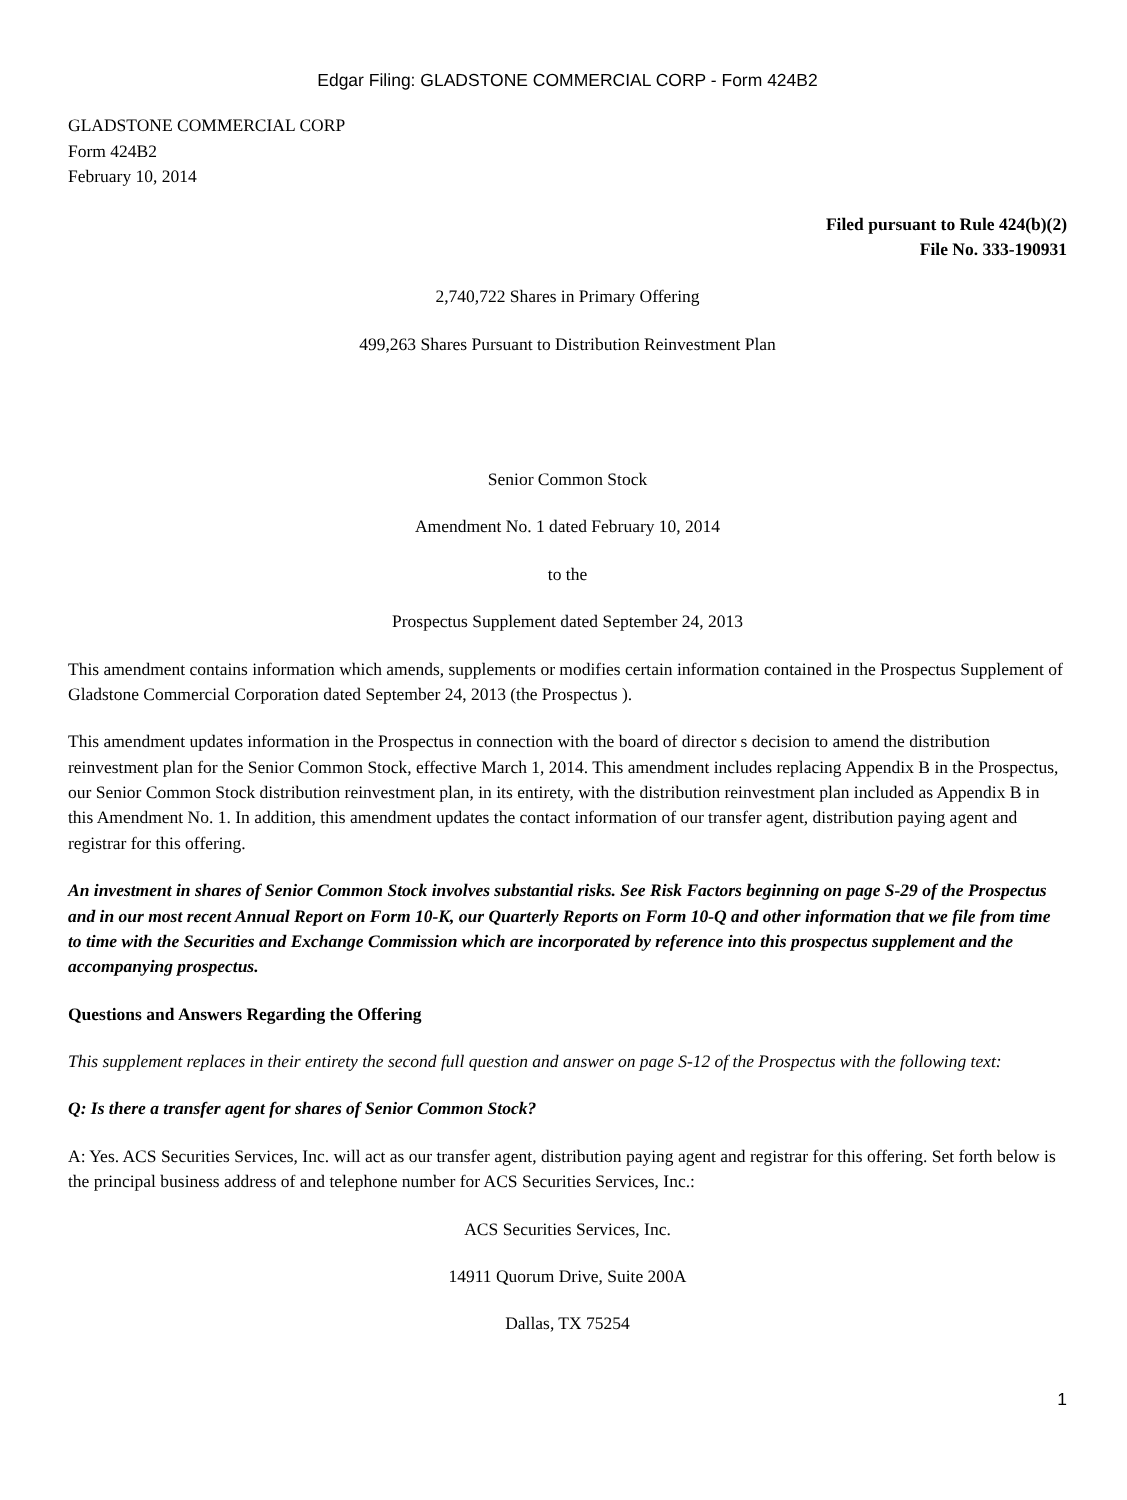Edgar Filing: GLADSTONE COMMERCIAL CORP - Form 424B2
GLADSTONE COMMERCIAL CORP
Form 424B2
February 10, 2014
Filed pursuant to Rule 424(b)(2)
File No. 333-190931
2,740,722 Shares in Primary Offering
499,263 Shares Pursuant to Distribution Reinvestment Plan
Senior Common Stock
Amendment No. 1 dated February 10, 2014
to the
Prospectus Supplement dated September 24, 2013
This amendment contains information which amends, supplements or modifies certain information contained in the Prospectus Supplement of Gladstone Commercial Corporation dated September 24, 2013 (the Prospectus ).
This amendment updates information in the Prospectus in connection with the board of director s decision to amend the distribution reinvestment plan for the Senior Common Stock, effective March 1, 2014. This amendment includes replacing Appendix B in the Prospectus, our Senior Common Stock distribution reinvestment plan, in its entirety, with the distribution reinvestment plan included as Appendix B in this Amendment No. 1. In addition, this amendment updates the contact information of our transfer agent, distribution paying agent and registrar for this offering.
An investment in shares of Senior Common Stock involves substantial risks. See Risk Factors beginning on page S-29 of the Prospectus and in our most recent Annual Report on Form 10-K, our Quarterly Reports on Form 10-Q and other information that we file from time to time with the Securities and Exchange Commission which are incorporated by reference into this prospectus supplement and the accompanying prospectus.
Questions and Answers Regarding the Offering
This supplement replaces in their entirety the second full question and answer on page S-12 of the Prospectus with the following text:
Q: Is there a transfer agent for shares of Senior Common Stock?
A: Yes. ACS Securities Services, Inc. will act as our transfer agent, distribution paying agent and registrar for this offering. Set forth below is the principal business address of and telephone number for ACS Securities Services, Inc.:
ACS Securities Services, Inc.
14911 Quorum Drive, Suite 200A
Dallas, TX 75254
1